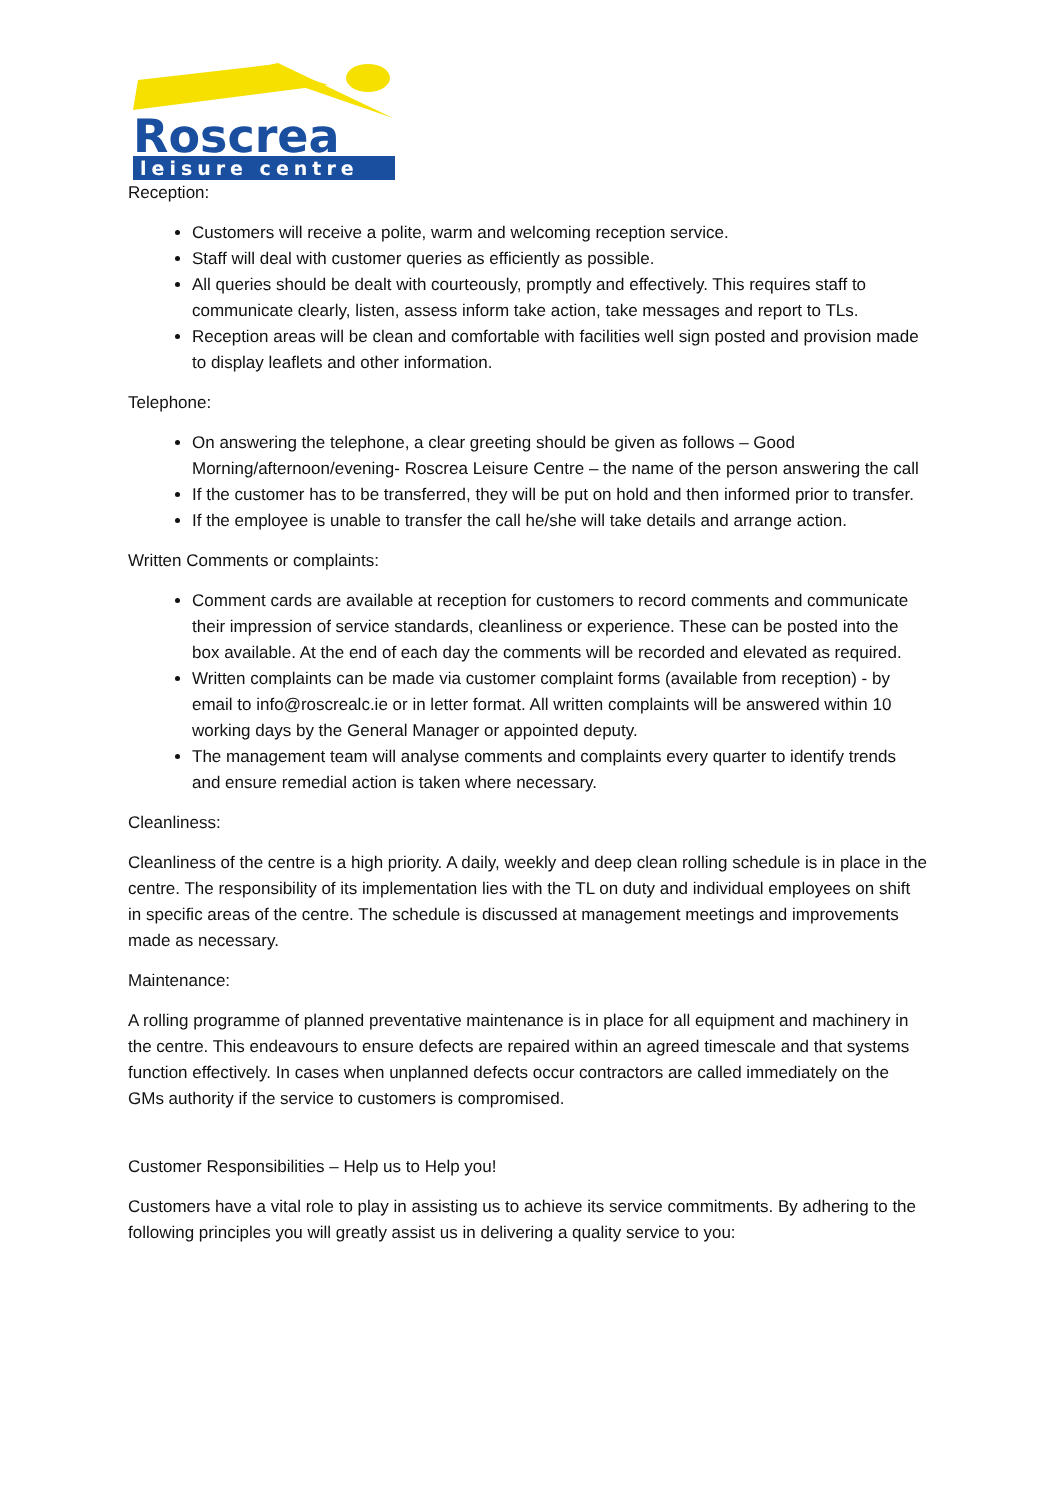Roscrea
leisure centre
Reception:
Customers will receive a polite, warm and welcoming reception service.
Staff will deal with customer queries as efficiently as possible.
All queries should be dealt with courteously, promptly and effectively. This requires staff to communicate clearly, listen, assess inform take action, take messages and report to TLs.
Reception areas will be clean and comfortable with facilities well sign posted and provision made to display leaflets and other information.
Telephone:
On answering the telephone, a clear greeting should be given as follows – Good Morning/afternoon/evening- Roscrea Leisure Centre – the name of the person answering the call
If the customer has to be transferred, they will be put on hold and then informed prior to transfer.
If the employee is unable to transfer the call he/she will take details and arrange action.
Written Comments or complaints:
Comment cards are available at reception for customers to record comments and communicate their impression of service standards, cleanliness or experience. These can be posted into the box available. At the end of each day the comments will be recorded and elevated as required.
Written complaints can be made via customer complaint forms (available from reception) - by email to info@roscrealc.ie or in letter format. All written complaints will be answered within 10 working days by the General Manager or appointed deputy.
The management team will analyse comments and complaints every quarter to identify trends and ensure remedial action is taken where necessary.
Cleanliness:
Cleanliness of the centre is a high priority. A daily, weekly and deep clean rolling schedule is in place in the centre. The responsibility of its implementation lies with the TL on duty and individual employees on shift in specific areas of the centre. The schedule is discussed at management meetings and improvements made as necessary.
Maintenance:
A rolling programme of planned preventative maintenance is in place for all equipment and machinery in the centre. This endeavours to ensure defects are repaired within an agreed timescale and that systems function effectively. In cases when unplanned defects occur contractors are called immediately on the GMs authority if the service to customers is compromised.
Customer Responsibilities – Help us to Help you!
Customers have a vital role to play in assisting us to achieve its service commitments. By adhering to the following principles you will greatly assist us in delivering a quality service to you: